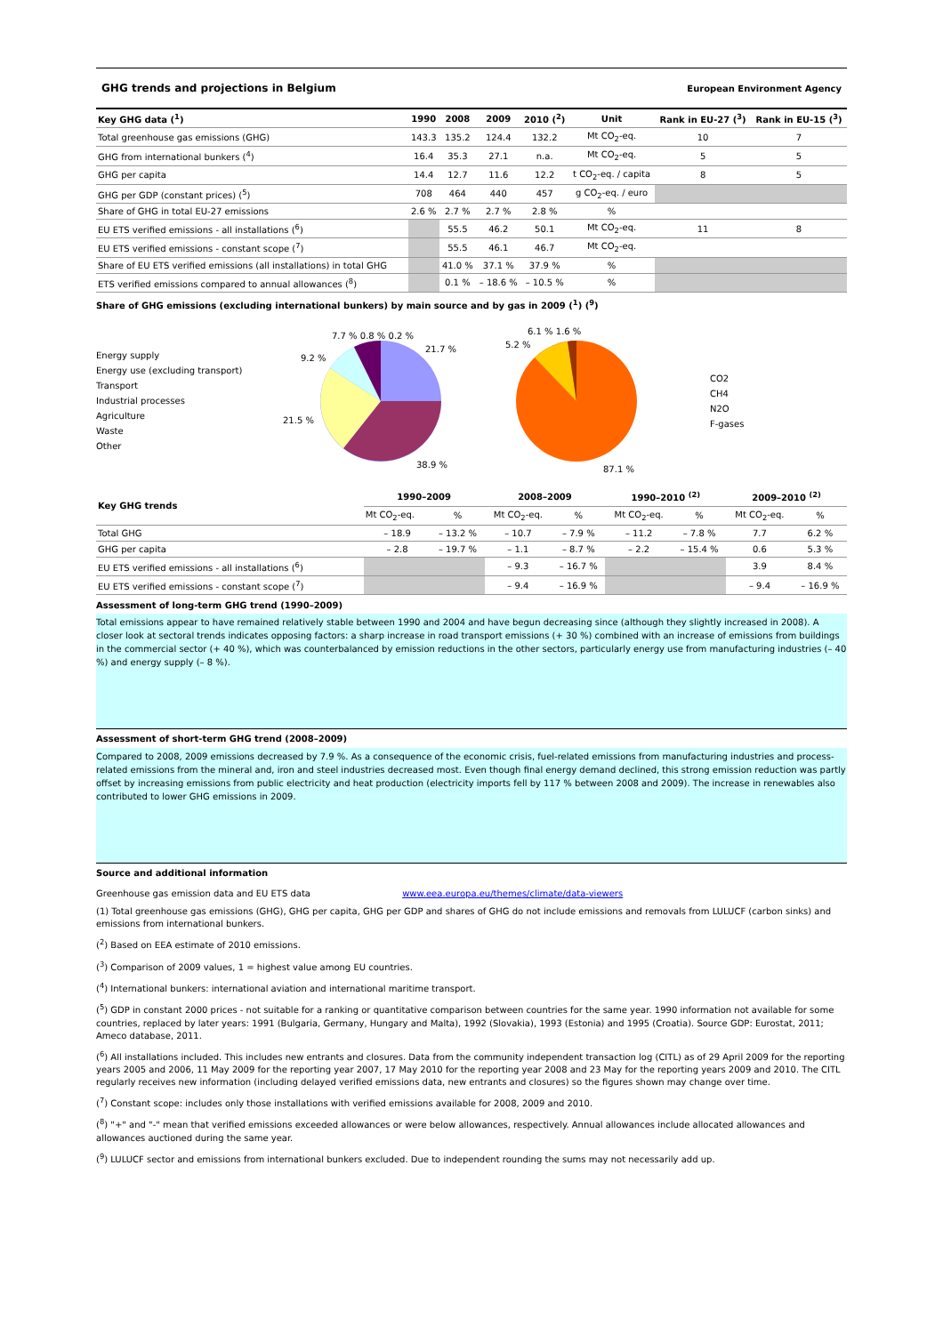GHG trends and projections in Belgium European Environment Agency
| Key GHG data (<sup>1</sup>) | 1990 | 2008 | 2009 | 2010 (<sup>2</sup>) | Unit | Rank in EU-27 (<sup>3</sup>) | Rank in EU-15 (<sup>3</sup>) |
| --- | --- | --- | --- | --- | --- | --- | --- |
| Total greenhouse gas emissions (GHG) | 143.3 | 135.2 | 124.4 | 132.2 | Mt CO<sub>2</sub>-eq. | 10 | 7 |
| GHG from international bunkers (<sup>4</sup>) | 16.4 | 35.3 | 27.1 | n.a. | Mt CO<sub>2</sub>-eq. | 5 | 5 |
| GHG per capita | 14.4 | 12.7 | 11.6 | 12.2 | t CO<sub>2</sub>-eq. / capita | 8 | 5 |
| GHG per GDP (constant prices) (<sup>5</sup>) | 708 | 464 | 440 | 457 | g CO<sub>2</sub>-eq. / euro | | |
| Share of GHG in total EU-27 emissions | 2.6 % | 2.7 % | 2.7 % | 2.8 % | % | | |
| EU ETS verified emissions - all installations (<sup>6</sup>) | | 55.5 | 46.2 | 50.1 | Mt CO<sub>2</sub>-eq. | 11 | 8 |
| EU ETS verified emissions - constant scope (<sup>7</sup>) | | 55.5 | 46.1 | 46.7 | Mt CO<sub>2</sub>-eq. | | |
| Share of EU ETS verified emissions (all installations) in total GHG | | 41.0 % | 37.1 % | 37.9 % | % | | |
| ETS verified emissions compared to annual allowances (<sup>8</sup>) | | 0.1 % | – 18.6 % | – 10.5 % | % | | |
Share of GHG emissions (excluding international bunkers) by main source and by gas in 2009 (<sup>1</sup>) (<sup>9</sup>)
Energy supply
Energy use (excluding transport)
Transport
Industrial processes
Agriculture
Waste
Other
21.7 %
38.9 %
21.5 %
9.2 %
7.7 % 0.8 % 0.2 %
87.1 %
5.2 %
6.1 % 1.6 %
CO2
CH4
N2O
F-gases
| Key GHG trends | 1990–2009 | | 2008–2009 | | 1990–2010 <sup>(2)</sup> | | 2009–2010 <sup>(2)</sup> | |
| --- | --- | --- | --- | --- | --- | --- | --- | --- |
| | Mt CO<sub>2</sub>-eq. | % | Mt CO<sub>2</sub>-eq. | % | Mt CO<sub>2</sub>-eq. | % | Mt CO<sub>2</sub>-eq. | % |
| Total GHG | – 18.9 | – 13.2 % | – 10.7 | – 7.9 % | – 11.2 | – 7.8 % | 7.7 | 6.2 % |
| GHG per capita | – 2.8 | – 19.7 % | – 1.1 | – 8.7 % | – 2.2 | – 15.4 % | 0.6 | 5.3 % |
| EU ETS verified emissions - all installations (<sup>6</sup>) | | | – 9.3 | – 16.7 % | | | 3.9 | 8.4 % |
| EU ETS verified emissions - constant scope (<sup>7</sup>) | | | – 9.4 | – 16.9 % | | | – 9.4 | – 16.9 % |
Assessment of long-term GHG trend (1990–2009)
Total emissions appear to have remained relatively stable between 1990 and 2004 and have begun decreasing since (although they slightly increased in 2008). A closer look at sectoral trends indicates opposing factors: a sharp increase in road transport emissions (+ 30 %) combined with an increase of emissions from buildings in the commercial sector (+ 40 %), which was counterbalanced by emission reductions in the other sectors, particularly energy use from manufacturing industries (– 40 %) and energy supply (– 8 %).
Assessment of short-term GHG trend (2008–2009)
Compared to 2008, 2009 emissions decreased by 7.9 %. As a consequence of the economic crisis, fuel-related emissions from manufacturing industries and process-related emissions from the mineral and, iron and steel industries decreased most. Even though final energy demand declined, this strong emission reduction was partly offset by increasing emissions from public electricity and heat production (electricity imports fell by 117 % between 2008 and 2009). The increase in renewables also contributed to lower GHG emissions in 2009.
Source and additional information
Greenhouse gas emission data and EU ETS data www.eea.europa.eu/themes/climate/data-viewers
(1) Total greenhouse gas emissions (GHG), GHG per capita, GHG per GDP and shares of GHG do not include emissions and removals from LULUCF (carbon sinks) and emissions from international bunkers.
(<sup>2</sup>) Based on EEA estimate of 2010 emissions.
(<sup>3</sup>) Comparison of 2009 values, 1 = highest value among EU countries.
(<sup>4</sup>) International bunkers: international aviation and international maritime transport.
(<sup>5</sup>) GDP in constant 2000 prices - not suitable for a ranking or quantitative comparison between countries for the same year. 1990 information not available for some countries, replaced by later years: 1991 (Bulgaria, Germany, Hungary and Malta), 1992 (Slovakia), 1993 (Estonia) and 1995 (Croatia). Source GDP: Eurostat, 2011; Ameco database, 2011.
(<sup>6</sup>) All installations included. This includes new entrants and closures. Data from the community independent transaction log (CITL) as of 29 April 2009 for the reporting years 2005 and 2006, 11 May 2009 for the reporting year 2007, 17 May 2010 for the reporting year 2008 and 23 May for the reporting years 2009 and 2010. The CITL regularly receives new information (including delayed verified emissions data, new entrants and closures) so the figures shown may change over time.
(<sup>7</sup>) Constant scope: includes only those installations with verified emissions available for 2008, 2009 and 2010.
(<sup>8</sup>) "+" and "-" mean that verified emissions exceeded allowances or were below allowances, respectively. Annual allowances include allocated allowances and allowances auctioned during the same year.
(<sup>9</sup>) LULUCF sector and emissions from international bunkers excluded. Due to independent rounding the sums may not necessarily add up.